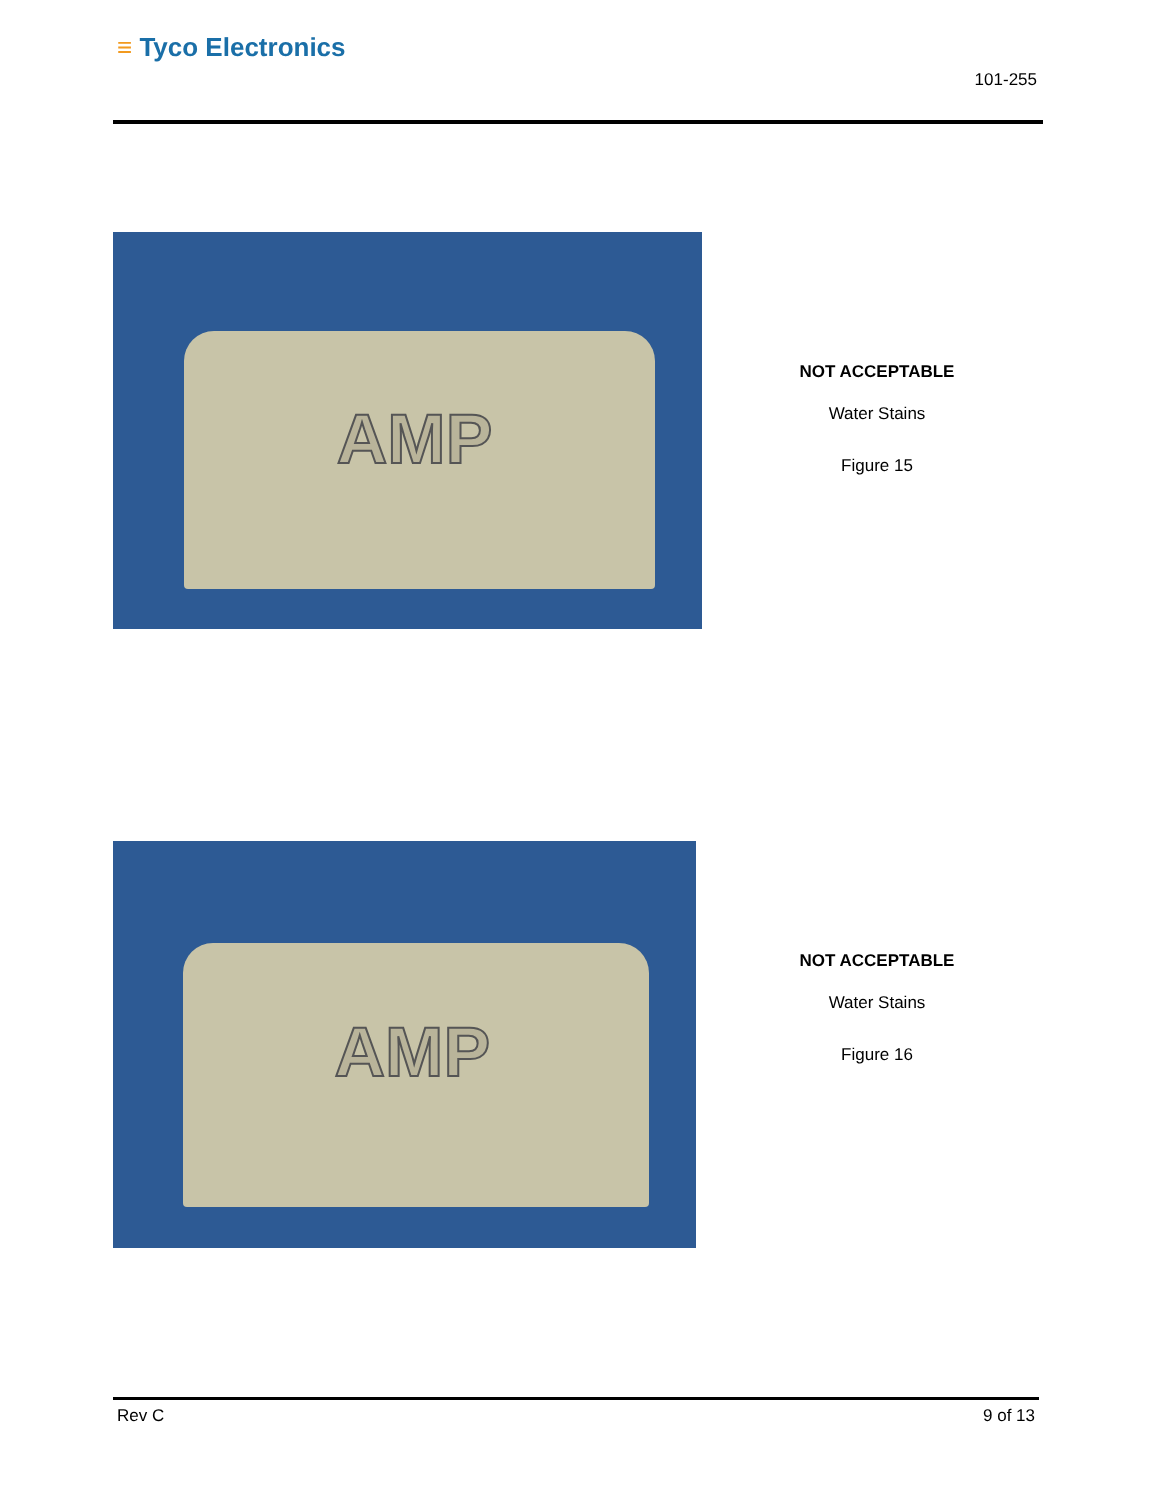≡ Tyco Electronics
101-255
AMP
NOT ACCEPTABLE
Water Stains
Figure 15
AMP
NOT ACCEPTABLE
Water Stains
Figure 16
Rev C 9 of 13